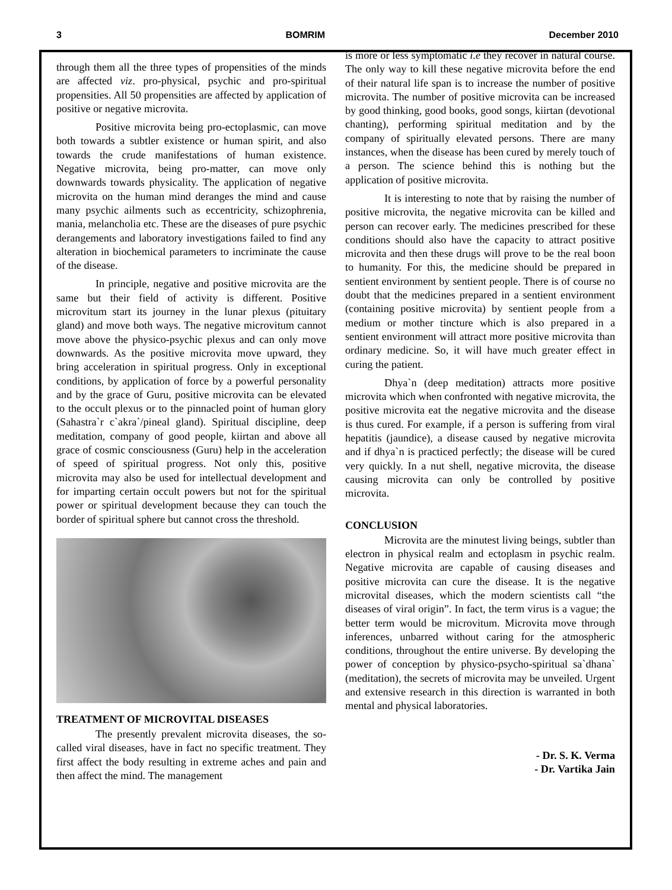3 BOMRIM December 2010
through them all the three types of propensities of the minds are affected viz. pro-physical, psychic and pro-spiritual propensities. All 50 propensities are affected by application of positive or negative microvita.
Positive microvita being pro-ectoplasmic, can move both towards a subtler existence or human spirit, and also towards the crude manifestations of human existence. Negative microvita, being pro-matter, can move only downwards towards physicality. The application of negative microvita on the human mind deranges the mind and cause many psychic ailments such as eccentricity, schizophrenia, mania, melancholia etc. These are the diseases of pure psychic derangements and laboratory investigations failed to find any alteration in biochemical parameters to incriminate the cause of the disease.
In principle, negative and positive microvita are the same but their field of activity is different. Positive microvitum start its journey in the lunar plexus (pituitary gland) and move both ways. The negative microvitum cannot move above the physico-psychic plexus and can only move downwards. As the positive microvita move upward, they bring acceleration in spiritual progress. Only in exceptional conditions, by application of force by a powerful personality and by the grace of Guru, positive microvita can be elevated to the occult plexus or to the pinnacled point of human glory (Sahastra`r c`akra`/pineal gland). Spiritual discipline, deep meditation, company of good people, kiirtan and above all grace of cosmic consciousness (Guru) help in the acceleration of speed of spiritual progress. Not only this, positive microvita may also be used for intellectual development and for imparting certain occult powers but not for the spiritual power or spiritual development because they can touch the border of spiritual sphere but cannot cross the threshold.
TREATMENT OF MICROVITAL DISEASES
The presently prevalent microvita diseases, the so-called viral diseases, have in fact no specific treatment. They first affect the body resulting in extreme aches and pain and then affect the mind. The management
is more or less symptomatic i.e they recover in natural course. The only way to kill these negative microvita before the end of their natural life span is to increase the number of positive microvita. The number of positive microvita can be increased by good thinking, good books, good songs, kiirtan (devotional chanting), performing spiritual meditation and by the company of spiritually elevated persons. There are many instances, when the disease has been cured by merely touch of a person. The science behind this is nothing but the application of positive microvita.
It is interesting to note that by raising the number of positive microvita, the negative microvita can be killed and person can recover early. The medicines prescribed for these conditions should also have the capacity to attract positive microvita and then these drugs will prove to be the real boon to humanity. For this, the medicine should be prepared in sentient environment by sentient people. There is of course no doubt that the medicines prepared in a sentient environment (containing positive microvita) by sentient people from a medium or mother tincture which is also prepared in a sentient environment will attract more positive microvita than ordinary medicine. So, it will have much greater effect in curing the patient.
Dhya`n (deep meditation) attracts more positive microvita which when confronted with negative microvita, the positive microvita eat the negative microvita and the disease is thus cured. For example, if a person is suffering from viral hepatitis (jaundice), a disease caused by negative microvita and if dhya`n is practiced perfectly; the disease will be cured very quickly. In a nut shell, negative microvita, the disease causing microvita can only be controlled by positive microvita.
CONCLUSION
Microvita are the minutest living beings, subtler than electron in physical realm and ectoplasm in psychic realm. Negative microvita are capable of causing diseases and positive microvita can cure the disease. It is the negative microvital diseases, which the modern scientists call “the diseases of viral origin”. In fact, the term virus is a vague; the better term would be microvitum. Microvita move through inferences, unbarred without caring for the atmospheric conditions, throughout the entire universe. By developing the power of conception by physico-psycho-spiritual sa`dhana` (meditation), the secrets of microvita may be unveiled. Urgent and extensive research in this direction is warranted in both mental and physical laboratories.
- Dr. S. K. Verma
- Dr. Vartika Jain